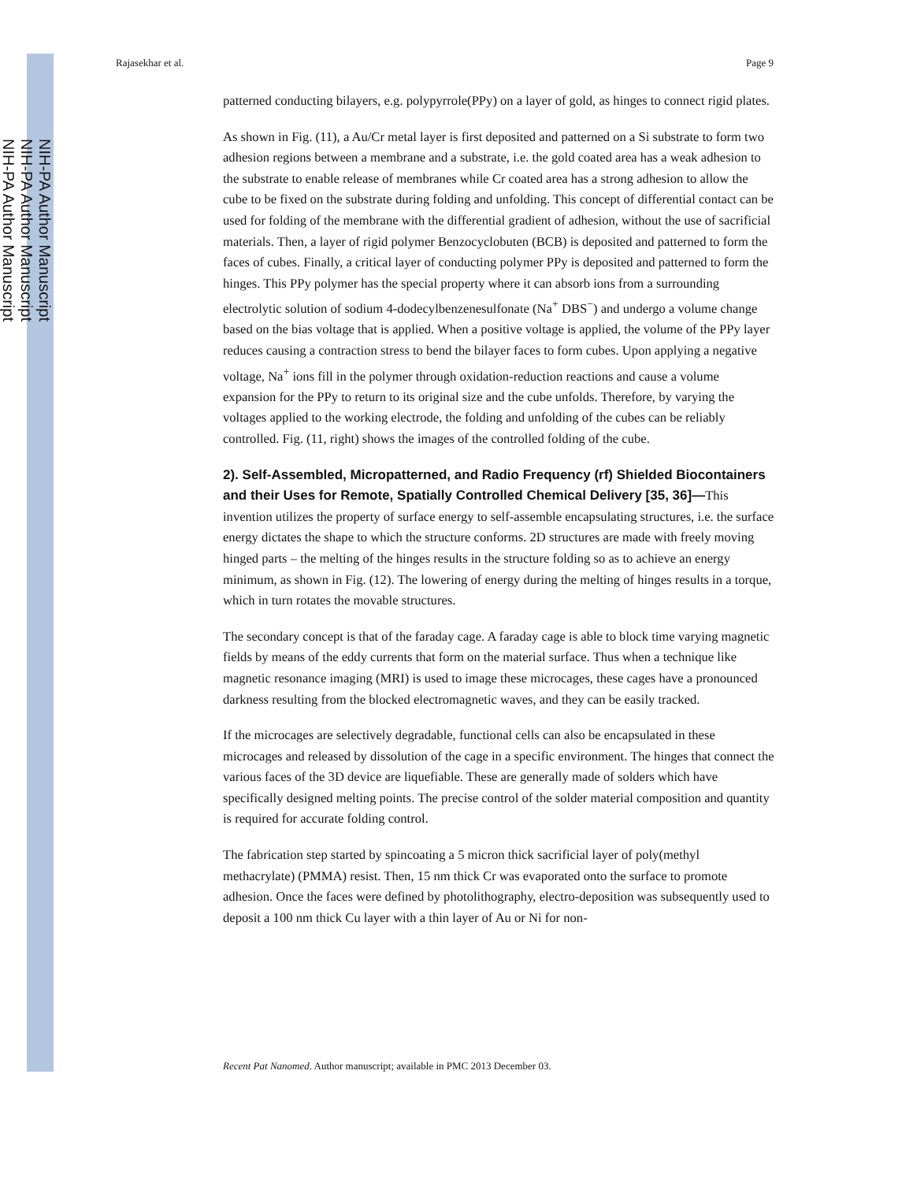NIH-PA Author Manuscript
NIH-PA Author Manuscript
NIH-PA Author Manuscript
Rajasekhar et al. Page 9
patterned conducting bilayers, e.g. polypyrrole(PPy) on a layer of gold, as hinges to connect rigid plates.
As shown in Fig. (11), a Au/Cr metal layer is first deposited and patterned on a Si substrate to form two adhesion regions between a membrane and a substrate, i.e. the gold coated area has a weak adhesion to the substrate to enable release of membranes while Cr coated area has a strong adhesion to allow the cube to be fixed on the substrate during folding and unfolding. This concept of differential contact can be used for folding of the membrane with the differential gradient of adhesion, without the use of sacrificial materials. Then, a layer of rigid polymer Benzocyclobuten (BCB) is deposited and patterned to form the faces of cubes. Finally, a critical layer of conducting polymer PPy is deposited and patterned to form the hinges. This PPy polymer has the special property where it can absorb ions from a surrounding electrolytic solution of sodium 4-dodecylbenzenesulfonate (Na<sup>+</sup> DBS<sup>−</sup>) and undergo a volume change based on the bias voltage that is applied. When a positive voltage is applied, the volume of the PPy layer reduces causing a contraction stress to bend the bilayer faces to form cubes. Upon applying a negative voltage, Na<sup>+</sup> ions fill in the polymer through oxidation-reduction reactions and cause a volume expansion for the PPy to return to its original size and the cube unfolds. Therefore, by varying the voltages applied to the working electrode, the folding and unfolding of the cubes can be reliably controlled. Fig. (11, right) shows the images of the controlled folding of the cube.
2). Self-Assembled, Micropatterned, and Radio Frequency (rf) Shielded Biocontainers and their Uses for Remote, Spatially Controlled Chemical Delivery [35, 36]—This invention utilizes the property of surface energy to self-assemble encapsulating structures, i.e. the surface energy dictates the shape to which the structure conforms. 2D structures are made with freely moving hinged parts – the melting of the hinges results in the structure folding so as to achieve an energy minimum, as shown in Fig. (12). The lowering of energy during the melting of hinges results in a torque, which in turn rotates the movable structures.
The secondary concept is that of the faraday cage. A faraday cage is able to block time varying magnetic fields by means of the eddy currents that form on the material surface. Thus when a technique like magnetic resonance imaging (MRI) is used to image these microcages, these cages have a pronounced darkness resulting from the blocked electromagnetic waves, and they can be easily tracked.
If the microcages are selectively degradable, functional cells can also be encapsulated in these microcages and released by dissolution of the cage in a specific environment. The hinges that connect the various faces of the 3D device are liquefiable. These are generally made of solders which have specifically designed melting points. The precise control of the solder material composition and quantity is required for accurate folding control.
The fabrication step started by spincoating a 5 micron thick sacrificial layer of poly(methyl methacrylate) (PMMA) resist. Then, 15 nm thick Cr was evaporated onto the surface to promote adhesion. Once the faces were defined by photolithography, electro-deposition was subsequently used to deposit a 100 nm thick Cu layer with a thin layer of Au or Ni for non-
Recent Pat Nanomed. Author manuscript; available in PMC 2013 December 03.